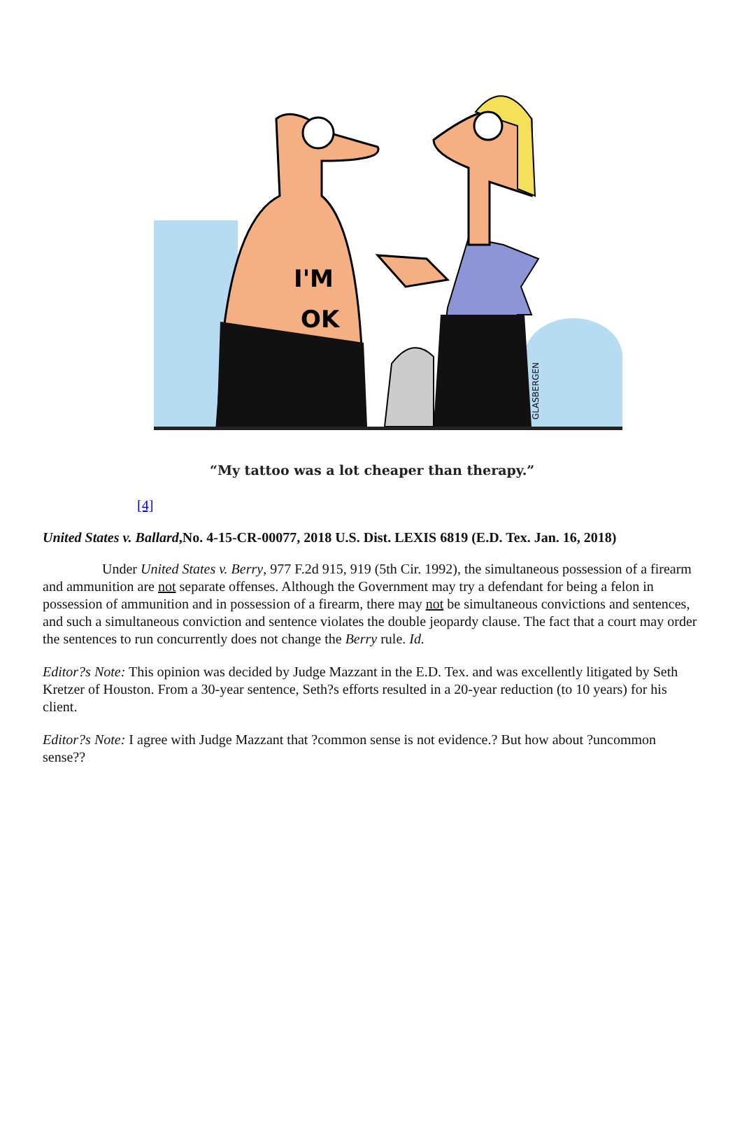I'M
OK
GLASBERGEN
“My tattoo was a lot cheaper than therapy.”
[4]
United States v. Ballard,No. 4-15-CR-00077, 2018 U.S. Dist. LEXIS 6819 (E.D. Tex. Jan. 16, 2018)
Under United States v. Berry, 977 F.2d 915, 919 (5th Cir. 1992), the simultaneous possession of a firearm and ammunition are not separate offenses. Although the Government may try a defendant for being a felon in possession of ammunition and in possession of a firearm, there may not be simultaneous convictions and sentences, and such a simultaneous conviction and sentence violates the double jeopardy clause. The fact that a court may order the sentences to run concurrently does not change the Berry rule. Id.
Editor?s Note: This opinion was decided by Judge Mazzant in the E.D. Tex. and was excellently litigated by Seth Kretzer of Houston. From a 30-year sentence, Seth?s efforts resulted in a 20-year reduction (to 10 years) for his client.
Editor?s Note: I agree with Judge Mazzant that ?common sense is not evidence.? But how about ?uncommon sense??